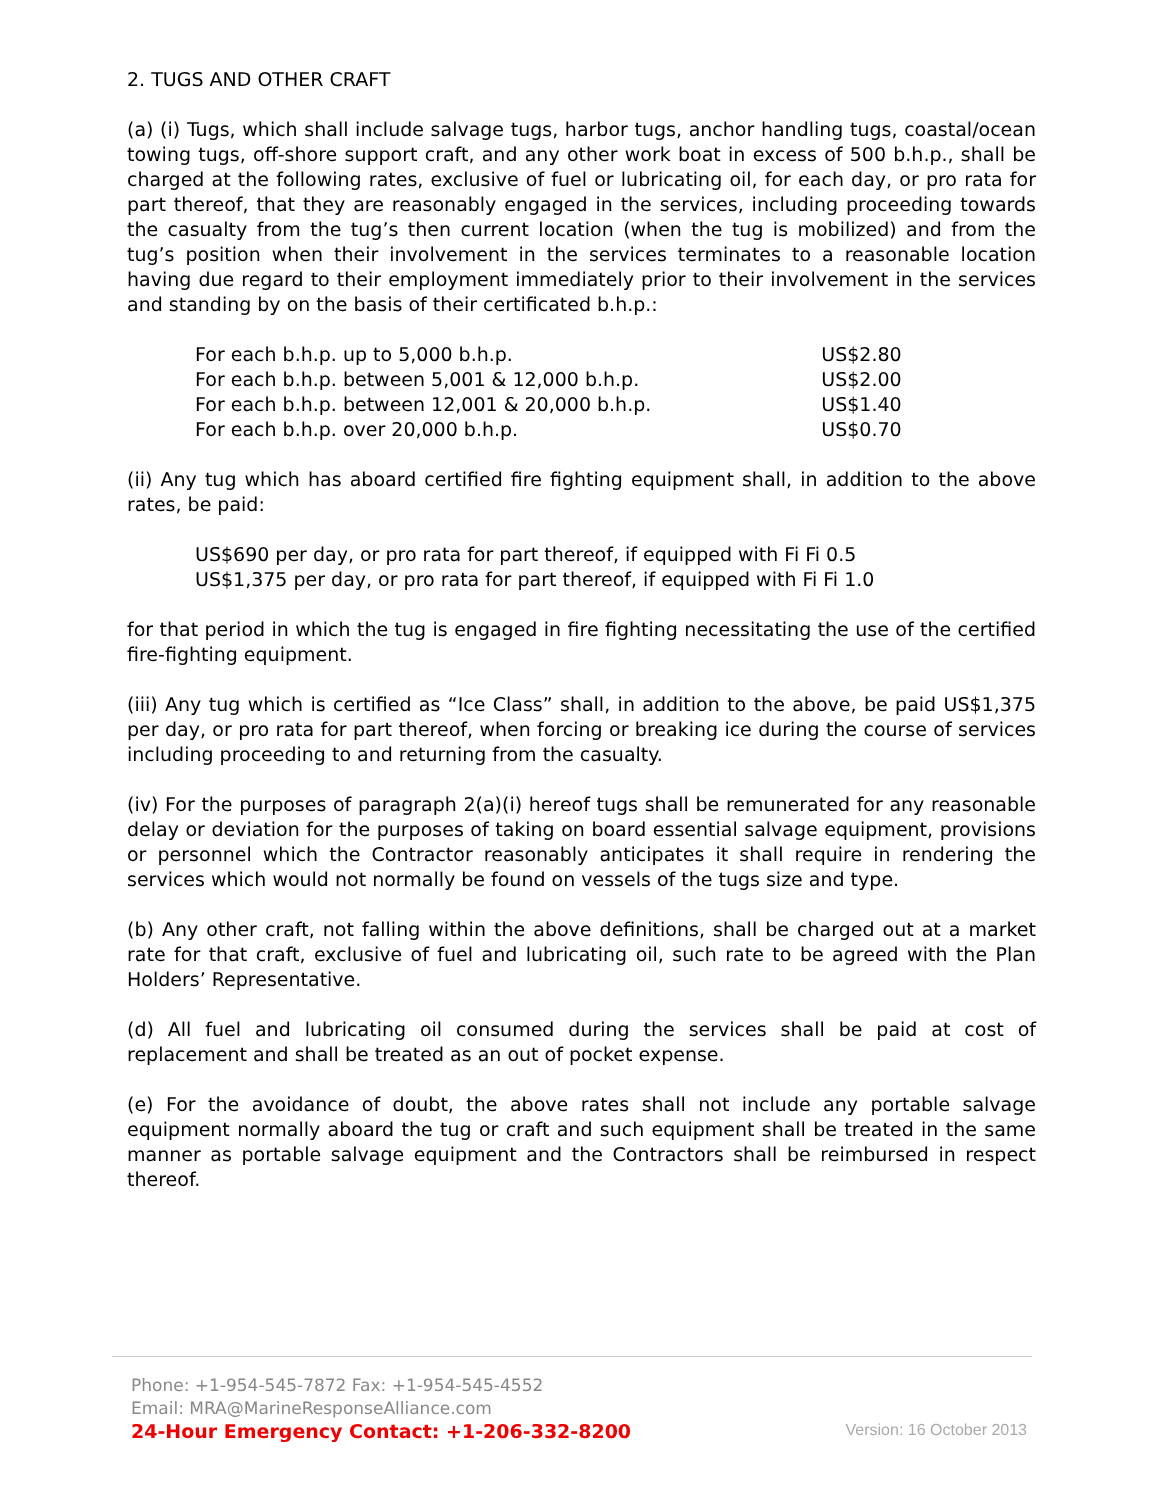2. TUGS AND OTHER CRAFT
(a) (i) Tugs, which shall include salvage tugs, harbor tugs, anchor handling tugs, coastal/ocean towing tugs, off-shore support craft, and any other work boat in excess of 500 b.h.p., shall be charged at the following rates, exclusive of fuel or lubricating oil, for each day, or pro rata for part thereof, that they are reasonably engaged in the services, including proceeding towards the casualty from the tug’s then current location (when the tug is mobilized) and from the tug’s position when their involvement in the services terminates to a reasonable location having due regard to their employment immediately prior to their involvement in the services and standing by on the basis of their certificated b.h.p.:
| For each b.h.p. up to 5,000 b.h.p. | US$2.80 |
| For each b.h.p. between 5,001 & 12,000 b.h.p. | US$2.00 |
| For each b.h.p. between 12,001 & 20,000 b.h.p. | US$1.40 |
| For each b.h.p. over 20,000 b.h.p. | US$0.70 |
(ii) Any tug which has aboard certified fire fighting equipment shall, in addition to the above rates, be paid:
US$690 per day, or pro rata for part thereof, if equipped with Fi Fi 0.5
US$1,375 per day, or pro rata for part thereof, if equipped with Fi Fi 1.0
for that period in which the tug is engaged in fire fighting necessitating the use of the certified fire-fighting equipment.
(iii) Any tug which is certified as “Ice Class” shall, in addition to the above, be paid US$1,375 per day, or pro rata for part thereof, when forcing or breaking ice during the course of services including proceeding to and returning from the casualty.
(iv) For the purposes of paragraph 2(a)(i) hereof tugs shall be remunerated for any reasonable delay or deviation for the purposes of taking on board essential salvage equipment, provisions or personnel which the Contractor reasonably anticipates it shall require in rendering the services which would not normally be found on vessels of the tugs size and type.
(b) Any other craft, not falling within the above definitions, shall be charged out at a market rate for that craft, exclusive of fuel and lubricating oil, such rate to be agreed with the Plan Holders’ Representative.
(d) All fuel and lubricating oil consumed during the services shall be paid at cost of replacement and shall be treated as an out of pocket expense.
(e) For the avoidance of doubt, the above rates shall not include any portable salvage equipment normally aboard the tug or craft and such equipment shall be treated in the same manner as portable salvage equipment and the Contractors shall be reimbursed in respect thereof.
Phone: +1-954-545-7872 Fax: +1-954-545-4552
Email: MRA@MarineResponseAlliance.com
24-Hour Emergency Contact: +1-206-332-8200
Version: 16 October 2013